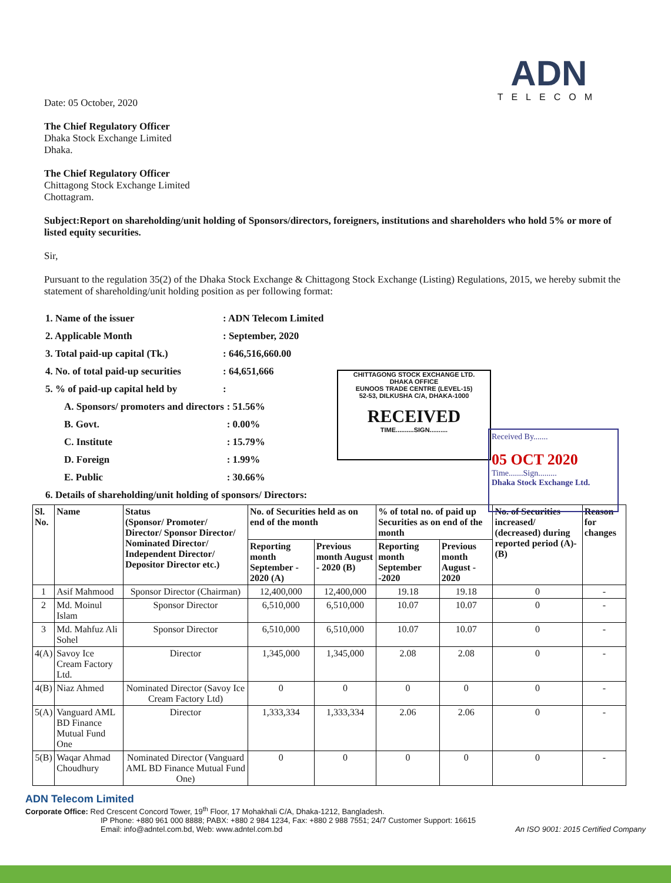ADN
TELECOM
Date: 05 October, 2020
The Chief Regulatory Officer
Dhaka Stock Exchange Limited
Dhaka.
The Chief Regulatory Officer
Chittagong Stock Exchange Limited
Chottagram.
Subject:Report on shareholding/unit holding of Sponsors/directors, foreigners, institutions and shareholders who hold 5% or more of listed equity securities.
Sir,
Pursuant to the regulation 35(2) of the Dhaka Stock Exchange & Chittagong Stock Exchange (Listing) Regulations, 2015, we hereby submit the statement of shareholding/unit holding position as per following format:
| 1. Name of the issuer | : ADN Telecom Limited | |
| 2. Applicable Month | : September, 2020 | |
| 3. Total paid-up capital (Tk.) | : 646,516,660.00 | |
| 4. No. of total paid-up securities | : 64,651,666 | |
| 5. % of paid-up capital held by | : | |
| A. Sponsors/ promoters and directors | | : 51.56% |
| B. Govt. | | : 0.00% |
| C. Institute | | : 15.79% |
| D. Foreign | | : 1.99% |
| E. Public | | : 30.66% |
| 6. Details of shareholding/unit holding of sponsors/ Directors: | | |
| Sl. No. | Name | Status (Sponsor/ Promoter/ Director/ Sponsor Director/ Nominated Director/ Independent Director/ Depositor Director etc.) | No. of Securities held as on end of the month | | % of total no. of paid up Securities as on end of the month | | No. of Securities increased/ (decreased) during reported period (A)-(B) | Reason for changes |
| --- | --- | --- | --- | --- | --- | --- | --- | --- |
| | | | Reporting month September - 2020 (A) | Previous month August - 2020 (B) | Reporting month September -2020 | Previous month August - 2020 | | |
| 1 | Asif Mahmood | Sponsor Director (Chairman) | 12,400,000 | 12,400,000 | 19.18 | 19.18 | 0 | - |
| 2 | Md. Moinul Islam | Sponsor Director | 6,510,000 | 6,510,000 | 10.07 | 10.07 | 0 | - |
| 3 | Md. Mahfuz Ali Sohel | Sponsor Director | 6,510,000 | 6,510,000 | 10.07 | 10.07 | 0 | - |
| 4(A) | Savoy Ice Cream Factory Ltd. | Director | 1,345,000 | 1,345,000 | 2.08 | 2.08 | 0 | - |
| 4(B) | Niaz Ahmed | Nominated Director (Savoy Ice Cream Factory Ltd) | 0 | 0 | 0 | 0 | 0 | - |
| 5(A) | Vanguard AML BD Finance Mutual Fund One | Director | 1,333,334 | 1,333,334 | 2.06 | 2.06 | 0 | - |
| 5(B) | Waqar Ahmad Choudhury | Nominated Director (Vanguard AML BD Finance Mutual Fund One) | 0 | 0 | 0 | 0 | 0 | - |
CHITTAGONG STOCK EXCHANGE LTD.
DHAKA OFFICE
EUNOOS TRADE CENTRE (LEVEL-15)
52-53, DILKUSHA C/A, DHAKA-1000
RECEIVED
TIME..........SIGN..........
Received By.......
05 OCT 2020
Time.......Sign.........
Dhaka Stock Exchange Ltd.
ADN Telecom Limited
Corporate Office: Red Crescent Concord Tower, 19<sup>th</sup> Floor, 17 Mohakhali C/A, Dhaka-1212, Bangladesh.
IP Phone: +880 961 000 8888; PABX: +880 2 984 1234, Fax: +880 2 988 7551; 24/7 Customer Support: 16615
Email: info@adntel.com.bd, Web: www.adntel.com.bd An ISO 9001: 2015 Certified Company